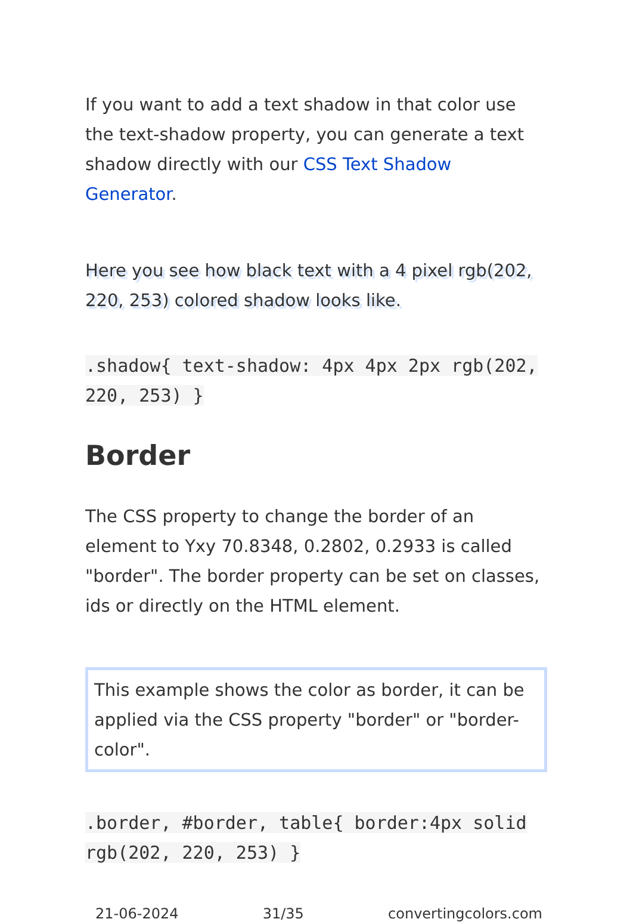If you want to add a text shadow in that color use the text-shadow property, you can generate a text shadow directly with our CSS Text Shadow Generator.
Here you see how black text with a 4 pixel rgb(202, 220, 253) colored shadow looks like.
.shadow{ text-shadow: 4px 4px 2px rgb(202, 220, 253) }
Border
The CSS property to change the border of an element to Yxy 70.8348, 0.2802, 0.2933 is called "border". The border property can be set on classes, ids or directly on the HTML element.
This example shows the color as border, it can be applied via the CSS property "border" or "border-color".
.border, #border, table{ border:4px solid rgb(202, 220, 253) }
21-06-2024 31/35 convertingcolors.com